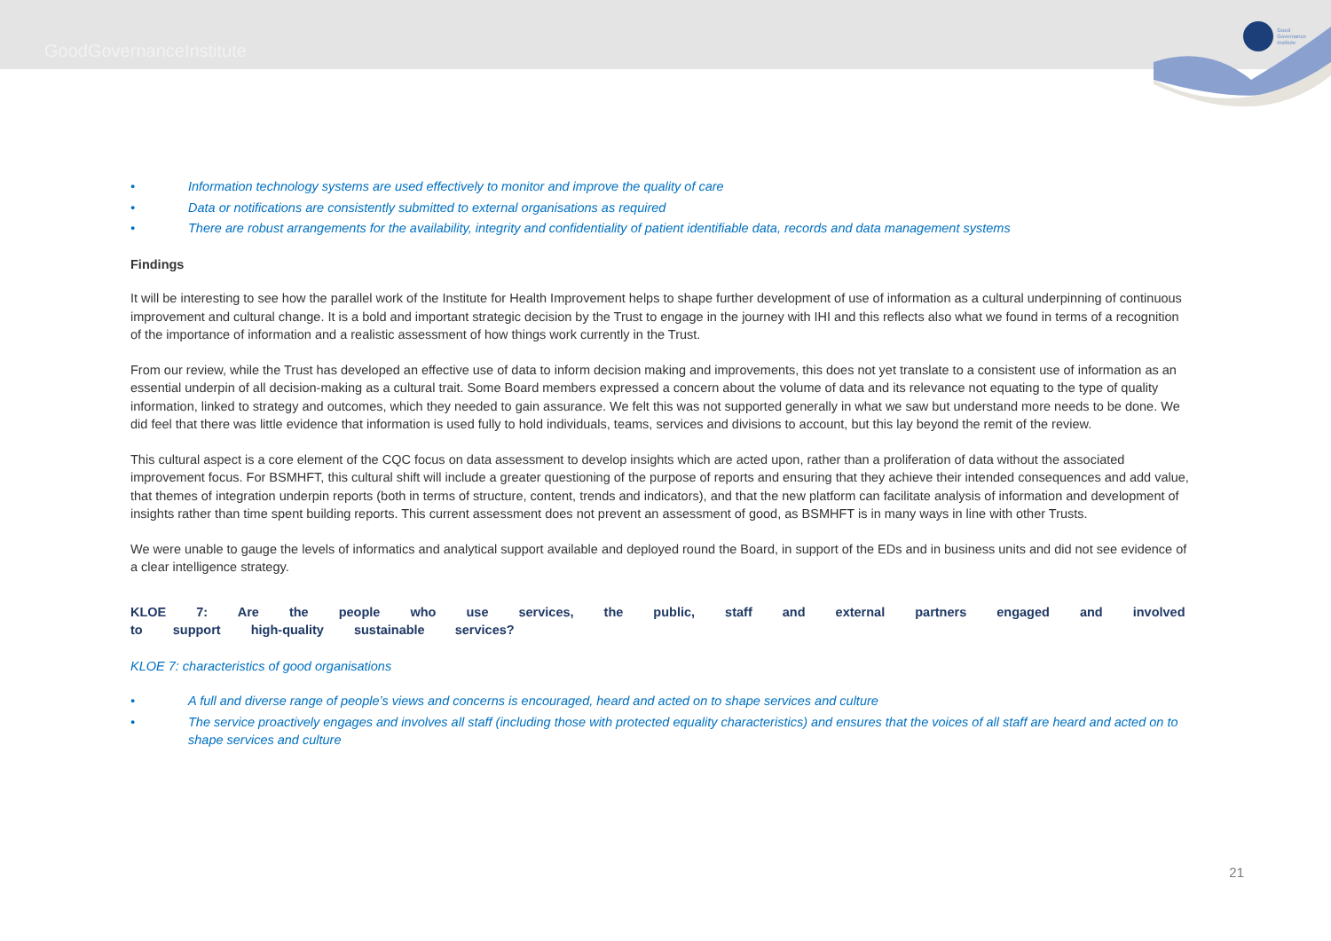GoodGovernanceInstitute
Good
Governance
Institute
• Information technology systems are used effectively to monitor and improve the quality of care
• Data or notifications are consistently submitted to external organisations as required
• There are robust arrangements for the availability, integrity and confidentiality of patient identifiable data, records and data management systems
Findings
It will be interesting to see how the parallel work of the Institute for Health Improvement helps to shape further development of use of information as a cultural underpinning of continuous improvement and cultural change. It is a bold and important strategic decision by the Trust to engage in the journey with IHI and this reflects also what we found in terms of a recognition of the importance of information and a realistic assessment of how things work currently in the Trust.
From our review, while the Trust has developed an effective use of data to inform decision making and improvements, this does not yet translate to a consistent use of information as an essential underpin of all decision-making as a cultural trait. Some Board members expressed a concern about the volume of data and its relevance not equating to the type of quality information, linked to strategy and outcomes, which they needed to gain assurance. We felt this was not supported generally in what we saw but understand more needs to be done. We did feel that there was little evidence that information is used fully to hold individuals, teams, services and divisions to account, but this lay beyond the remit of the review.
This cultural aspect is a core element of the CQC focus on data assessment to develop insights which are acted upon, rather than a proliferation of data without the associated improvement focus. For BSMHFT, this cultural shift will include a greater questioning of the purpose of reports and ensuring that they achieve their intended consequences and add value, that themes of integration underpin reports (both in terms of structure, content, trends and indicators), and that the new platform can facilitate analysis of information and development of insights rather than time spent building reports. This current assessment does not prevent an assessment of good, as BSMHFT is in many ways in line with other Trusts.
We were unable to gauge the levels of informatics and analytical support available and deployed round the Board, in support of the EDs and in business units and did not see evidence of a clear intelligence strategy.
KLOE 7: Are the people who use services, the public, staff and external partners engaged and involved to support high-quality sustainable services?
KLOE 7: characteristics of good organisations
• A full and diverse range of people’s views and concerns is encouraged, heard and acted on to shape services and culture
• The service proactively engages and involves all staff (including those with protected equality characteristics) and ensures that the voices of all staff are heard and acted on to shape services and culture
21